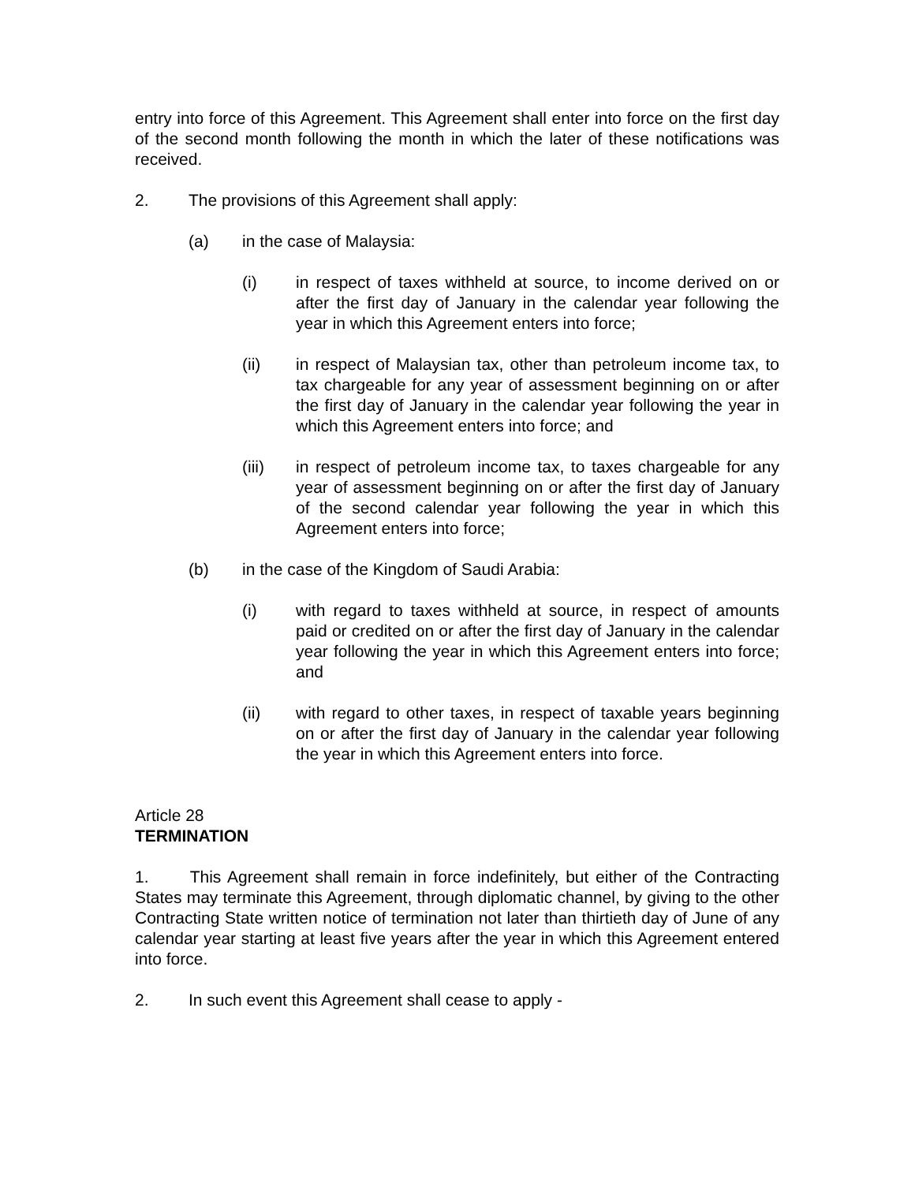entry into force of this Agreement. This Agreement shall enter into force on the first day of the second month following the month in which the later of these notifications was received.
2. The provisions of this Agreement shall apply:
(a) in the case of Malaysia:
(i) in respect of taxes withheld at source, to income derived on or after the first day of January in the calendar year following the year in which this Agreement enters into force;
(ii) in respect of Malaysian tax, other than petroleum income tax, to tax chargeable for any year of assessment beginning on or after the first day of January in the calendar year following the year in which this Agreement enters into force; and
(iii) in respect of petroleum income tax, to taxes chargeable for any year of assessment beginning on or after the first day of January of the second calendar year following the year in which this Agreement enters into force;
(b) in the case of the Kingdom of Saudi Arabia:
(i) with regard to taxes withheld at source, in respect of amounts paid or credited on or after the first day of January in the calendar year following the year in which this Agreement enters into force; and
(ii) with regard to other taxes, in respect of taxable years beginning on or after the first day of January in the calendar year following the year in which this Agreement enters into force.
Article 28
TERMINATION
1. This Agreement shall remain in force indefinitely, but either of the Contracting States may terminate this Agreement, through diplomatic channel, by giving to the other Contracting State written notice of termination not later than thirtieth day of June of any calendar year starting at least five years after the year in which this Agreement entered into force.
2. In such event this Agreement shall cease to apply -